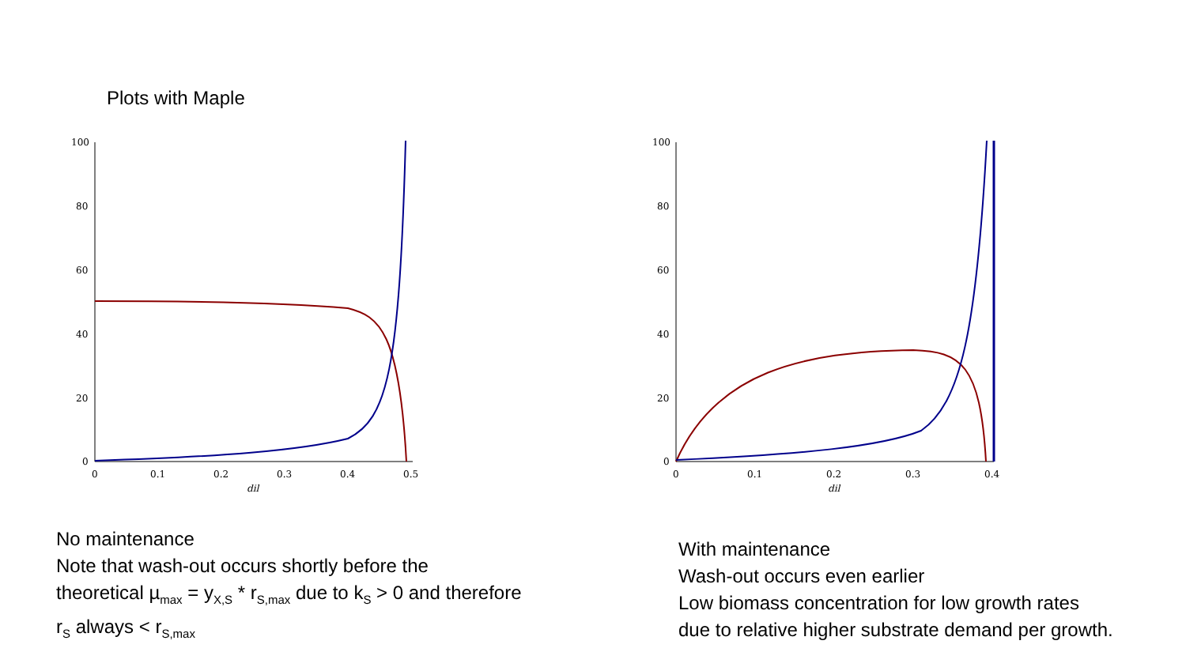Plots with Maple
100
80
60
40
20
0
0
0.1
0.2
0.3
0.4
0.5
dil
100
80
60
40
20
0
0
0.1
0.2
0.3
0.4
dil
No maintenance
Note that wash-out occurs shortly before the
theoretical µ<sub>max</sub> = y<sub>X,S</sub> * r<sub>S,max</sub> due to k<sub>S</sub> > 0 and therefore
r<sub>S</sub> always < r<sub>S,max</sub>
With maintenance
Wash-out occurs even earlier
Low biomass concentration for low growth rates
due to relative higher substrate demand per growth.